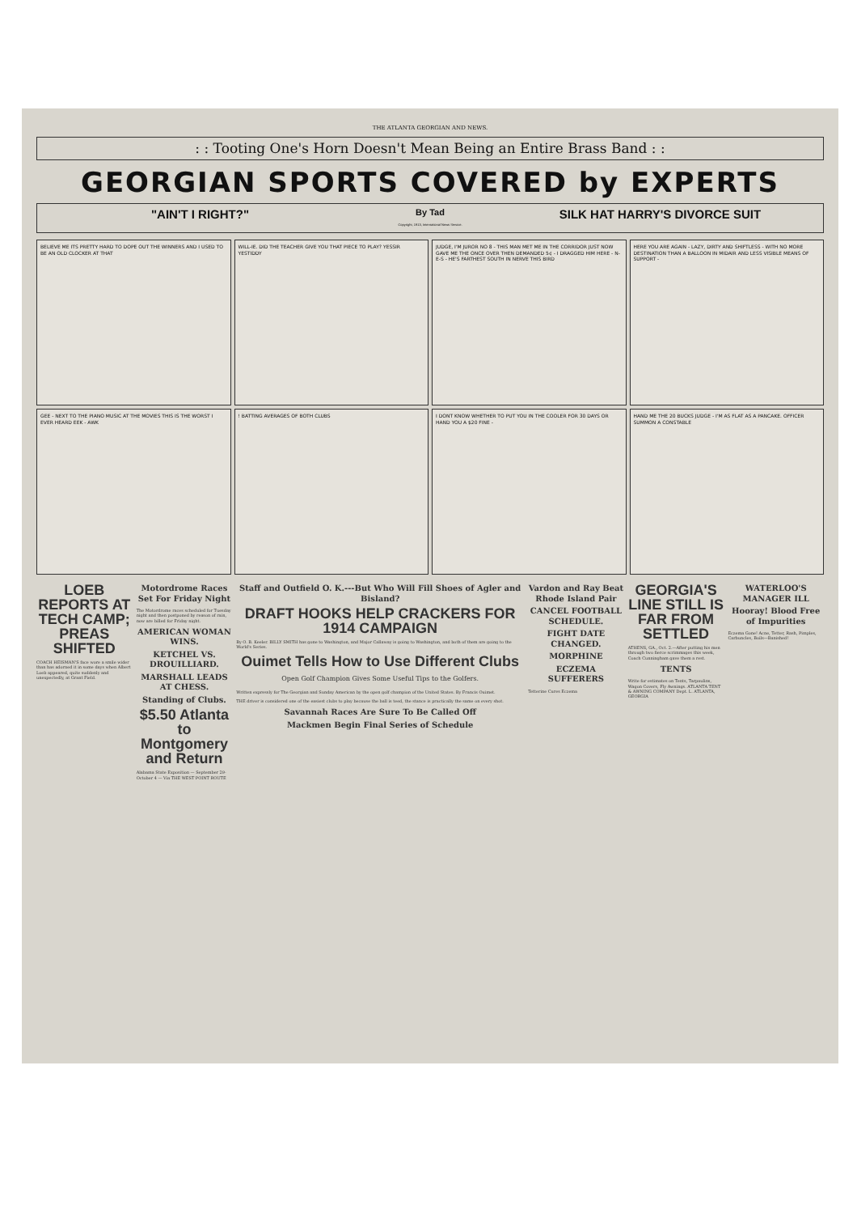THE ATLANTA GEORGIAN AND NEWS.
: : Tooting One's Horn Doesn't Mean Being an Entire Brass Band : :
GEORGIAN SPORTS COVERED by EXPERTS
"AIN'T I RIGHT?"
By Tad
Copyright, 1913, International News Service.
SILK HAT HARRY'S DIVORCE SUIT
BELIEVE ME ITS PRETTY HARD TO DOPE OUT THE WINNERS AND I USED TO BE AN OLD CLOCKER AT THAT
WILL-IE. DID THE TEACHER GIVE YOU THAT PIECE TO PLAY? YESSIR YESTIDDY
JUDGE, I'M JUROR NO 8 - THIS MAN MET ME IN THE CORRIDOR JUST NOW GAVE ME THE ONCE OVER THEN DEMANDED 5¢ - I DRAGGED HIM HERE - N-E-S - HE'S FARTHEST SOUTH IN NERVE THIS BIRD
HERE YOU ARE AGAIN - LAZY, DIRTY AND SHIFTLESS - WITH NO MORE DESTINATION THAN A BALLOON IN MIDAIR AND LESS VISIBLE MEANS OF SUPPORT -
GEE - NEXT TO THE PIANO MUSIC AT THE MOVIES THIS IS THE WORST I EVER HEARD EEK - AWK
! BATTING AVERAGES OF BOTH CLUBS
I DONT KNOW WHETHER TO PUT YOU IN THE COOLER FOR 30 DAYS OR HAND YOU A $20 FINE -
HAND ME THE 20 BUCKS JUDGE - I'M AS FLAT AS A PANCAKE. OFFICER SUMMON A CONSTABLE
LOEB REPORTS AT TECH CAMP; PREAS SHIFTED
COACH HEISMAN'S face wore a smile wider than has adorned it in some days when Albert Loeb appeared, quite suddenly and unexpectedly, at Grant Field.
Motordrome Races Set For Friday Night
The Motordrome races scheduled for Tuesday night and then postponed by reason of rain, now are billed for Friday night.
AMERICAN WOMAN WINS.
KETCHEL VS. DROUILLIARD.
MARSHALL LEADS AT CHESS.
Standing of Clubs.
$5.50 Atlanta to Montgomery and Return
Alabama State Exposition — September 29-October 4 — Via THE WEST POINT ROUTE
Staff and Outfield O. K.---But Who Will Fill Shoes of Agler and Bisland?
DRAFT HOOKS HELP CRACKERS FOR 1914 CAMPAIGN
By O. B. Keeler. BILLY SMITH has gone to Washington, and Major Callaway is going to Washington, and both of them are going to the World's Series.
Ouimet Tells How to Use Different Clubs
Open Golf Champion Gives Some Useful Tips to the Golfers.
Written expressly for The Georgian and Sunday American by the open golf champion of the United States. By Francis Ouimet.
THE driver is considered one of the easiest clubs to play because the ball is teed, the stance is practically the same on every shot.
Savannah Races Are Sure To Be Called Off
Mackmen Begin Final Series of Schedule
Vardon and Ray Beat Rhode Island Pair
CANCEL FOOTBALL SCHEDULE.
FIGHT DATE CHANGED.
MORPHINE
ECZEMA SUFFERERS
Tetterine Cures Eczema
GEORGIA'S LINE STILL IS FAR FROM SETTLED
ATHENS, GA., Oct. 2.—After putting his men through two fierce scrimmages this week, Coach Cunningham gave them a rest.
TENTS
Write for estimates on Tents, Tarpaulins, Wagon Covers, Fly Awnings. ATLANTA TENT & AWNING COMPANY Dept. L. ATLANTA, GEORGIA
WATERLOO'S MANAGER ILL
Hooray! Blood Free of Impurities
Eczema Gone! Acne, Tetter, Rash, Pimples, Carbuncles, Boils—Banished!